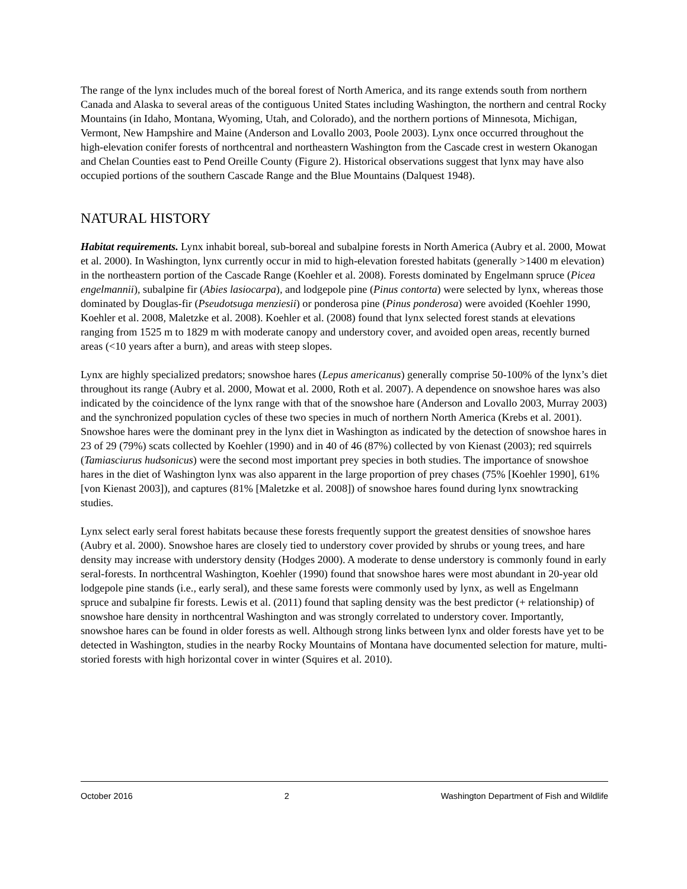The range of the lynx includes much of the boreal forest of North America, and its range extends south from northern Canada and Alaska to several areas of the contiguous United States including Washington, the northern and central Rocky Mountains (in Idaho, Montana, Wyoming, Utah, and Colorado), and the northern portions of Minnesota, Michigan, Vermont, New Hampshire and Maine (Anderson and Lovallo 2003, Poole 2003). Lynx once occurred throughout the high-elevation conifer forests of northcentral and northeastern Washington from the Cascade crest in western Okanogan and Chelan Counties east to Pend Oreille County (Figure 2). Historical observations suggest that lynx may have also occupied portions of the southern Cascade Range and the Blue Mountains (Dalquest 1948).
NATURAL HISTORY
Habitat requirements. Lynx inhabit boreal, sub-boreal and subalpine forests in North America (Aubry et al. 2000, Mowat et al. 2000). In Washington, lynx currently occur in mid to high-elevation forested habitats (generally >1400 m elevation) in the northeastern portion of the Cascade Range (Koehler et al. 2008). Forests dominated by Engelmann spruce (Picea engelmannii), subalpine fir (Abies lasiocarpa), and lodgepole pine (Pinus contorta) were selected by lynx, whereas those dominated by Douglas-fir (Pseudotsuga menziesii) or ponderosa pine (Pinus ponderosa) were avoided (Koehler 1990, Koehler et al. 2008, Maletzke et al. 2008). Koehler et al. (2008) found that lynx selected forest stands at elevations ranging from 1525 m to 1829 m with moderate canopy and understory cover, and avoided open areas, recently burned areas (<10 years after a burn), and areas with steep slopes.
Lynx are highly specialized predators; snowshoe hares (Lepus americanus) generally comprise 50-100% of the lynx’s diet throughout its range (Aubry et al. 2000, Mowat et al. 2000, Roth et al. 2007). A dependence on snowshoe hares was also indicated by the coincidence of the lynx range with that of the snowshoe hare (Anderson and Lovallo 2003, Murray 2003) and the synchronized population cycles of these two species in much of northern North America (Krebs et al. 2001). Snowshoe hares were the dominant prey in the lynx diet in Washington as indicated by the detection of snowshoe hares in 23 of 29 (79%) scats collected by Koehler (1990) and in 40 of 46 (87%) collected by von Kienast (2003); red squirrels (Tamiasciurus hudsonicus) were the second most important prey species in both studies. The importance of snowshoe hares in the diet of Washington lynx was also apparent in the large proportion of prey chases (75% [Koehler 1990], 61% [von Kienast 2003]), and captures (81% [Maletzke et al. 2008]) of snowshoe hares found during lynx snowtracking studies.
Lynx select early seral forest habitats because these forests frequently support the greatest densities of snowshoe hares (Aubry et al. 2000). Snowshoe hares are closely tied to understory cover provided by shrubs or young trees, and hare density may increase with understory density (Hodges 2000). A moderate to dense understory is commonly found in early seral-forests. In northcentral Washington, Koehler (1990) found that snowshoe hares were most abundant in 20-year old lodgepole pine stands (i.e., early seral), and these same forests were commonly used by lynx, as well as Engelmann spruce and subalpine fir forests. Lewis et al. (2011) found that sapling density was the best predictor (+ relationship) of snowshoe hare density in northcentral Washington and was strongly correlated to understory cover. Importantly, snowshoe hares can be found in older forests as well. Although strong links between lynx and older forests have yet to be detected in Washington, studies in the nearby Rocky Mountains of Montana have documented selection for mature, multi-storied forests with high horizontal cover in winter (Squires et al. 2010).
October 2016 2 Washington Department of Fish and Wildlife